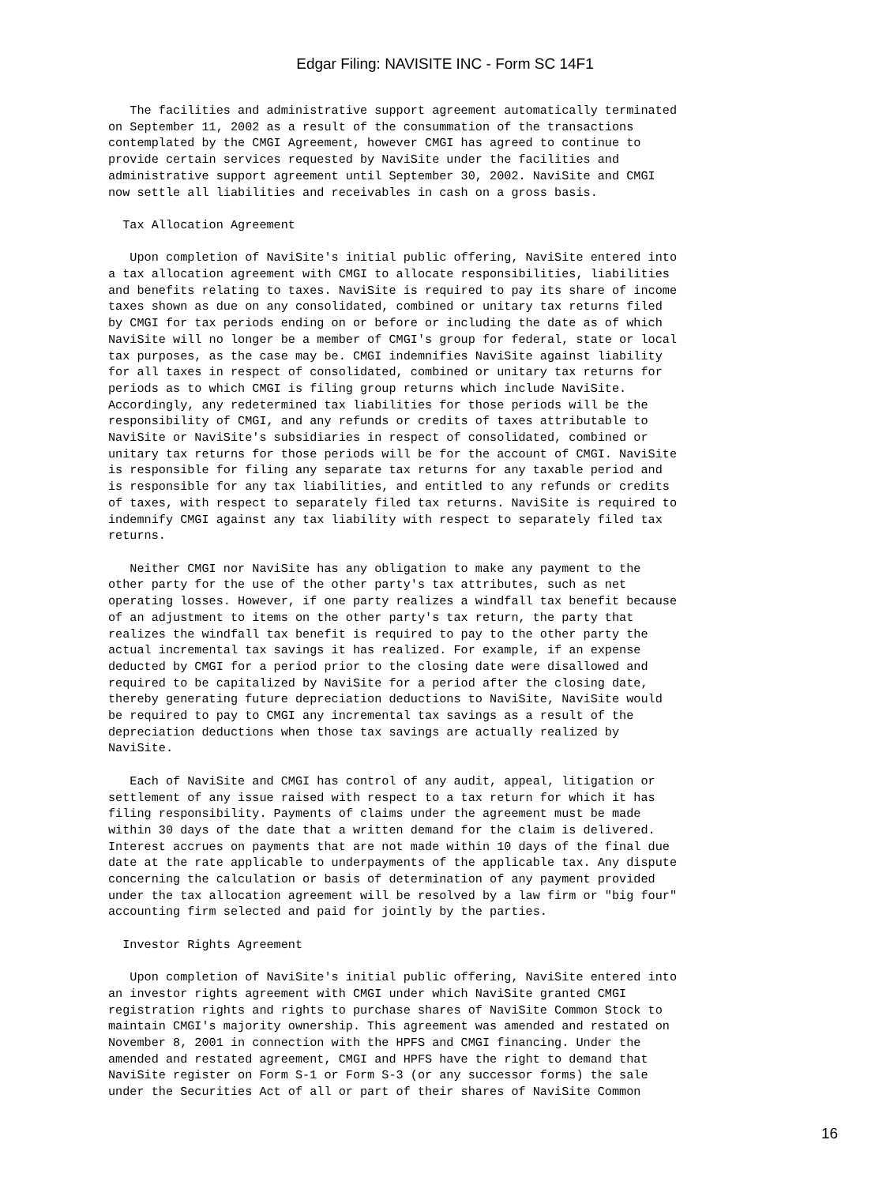Edgar Filing: NAVISITE INC - Form SC 14F1
   The facilities and administrative support agreement automatically terminated
on September 11, 2002 as a result of the consummation of the transactions
contemplated by the CMGI Agreement, however CMGI has agreed to continue to
provide certain services requested by NaviSite under the facilities and
administrative support agreement until September 30, 2002. NaviSite and CMGI
now settle all liabilities and receivables in cash on a gross basis.

  Tax Allocation Agreement

   Upon completion of NaviSite's initial public offering, NaviSite entered into
a tax allocation agreement with CMGI to allocate responsibilities, liabilities
and benefits relating to taxes. NaviSite is required to pay its share of income
taxes shown as due on any consolidated, combined or unitary tax returns filed
by CMGI for tax periods ending on or before or including the date as of which
NaviSite will no longer be a member of CMGI's group for federal, state or local
tax purposes, as the case may be. CMGI indemnifies NaviSite against liability
for all taxes in respect of consolidated, combined or unitary tax returns for
periods as to which CMGI is filing group returns which include NaviSite.
Accordingly, any redetermined tax liabilities for those periods will be the
responsibility of CMGI, and any refunds or credits of taxes attributable to
NaviSite or NaviSite's subsidiaries in respect of consolidated, combined or
unitary tax returns for those periods will be for the account of CMGI. NaviSite
is responsible for filing any separate tax returns for any taxable period and
is responsible for any tax liabilities, and entitled to any refunds or credits
of taxes, with respect to separately filed tax returns. NaviSite is required to
indemnify CMGI against any tax liability with respect to separately filed tax
returns.

   Neither CMGI nor NaviSite has any obligation to make any payment to the
other party for the use of the other party's tax attributes, such as net
operating losses. However, if one party realizes a windfall tax benefit because
of an adjustment to items on the other party's tax return, the party that
realizes the windfall tax benefit is required to pay to the other party the
actual incremental tax savings it has realized. For example, if an expense
deducted by CMGI for a period prior to the closing date were disallowed and
required to be capitalized by NaviSite for a period after the closing date,
thereby generating future depreciation deductions to NaviSite, NaviSite would
be required to pay to CMGI any incremental tax savings as a result of the
depreciation deductions when those tax savings are actually realized by
NaviSite.

   Each of NaviSite and CMGI has control of any audit, appeal, litigation or
settlement of any issue raised with respect to a tax return for which it has
filing responsibility. Payments of claims under the agreement must be made
within 30 days of the date that a written demand for the claim is delivered.
Interest accrues on payments that are not made within 10 days of the final due
date at the rate applicable to underpayments of the applicable tax. Any dispute
concerning the calculation or basis of determination of any payment provided
under the tax allocation agreement will be resolved by a law firm or "big four"
accounting firm selected and paid for jointly by the parties.

  Investor Rights Agreement

   Upon completion of NaviSite's initial public offering, NaviSite entered into
an investor rights agreement with CMGI under which NaviSite granted CMGI
registration rights and rights to purchase shares of NaviSite Common Stock to
maintain CMGI's majority ownership. This agreement was amended and restated on
November 8, 2001 in connection with the HPFS and CMGI financing. Under the
amended and restated agreement, CMGI and HPFS have the right to demand that
NaviSite register on Form S-1 or Form S-3 (or any successor forms) the sale
under the Securities Act of all or part of their shares of NaviSite Common
16